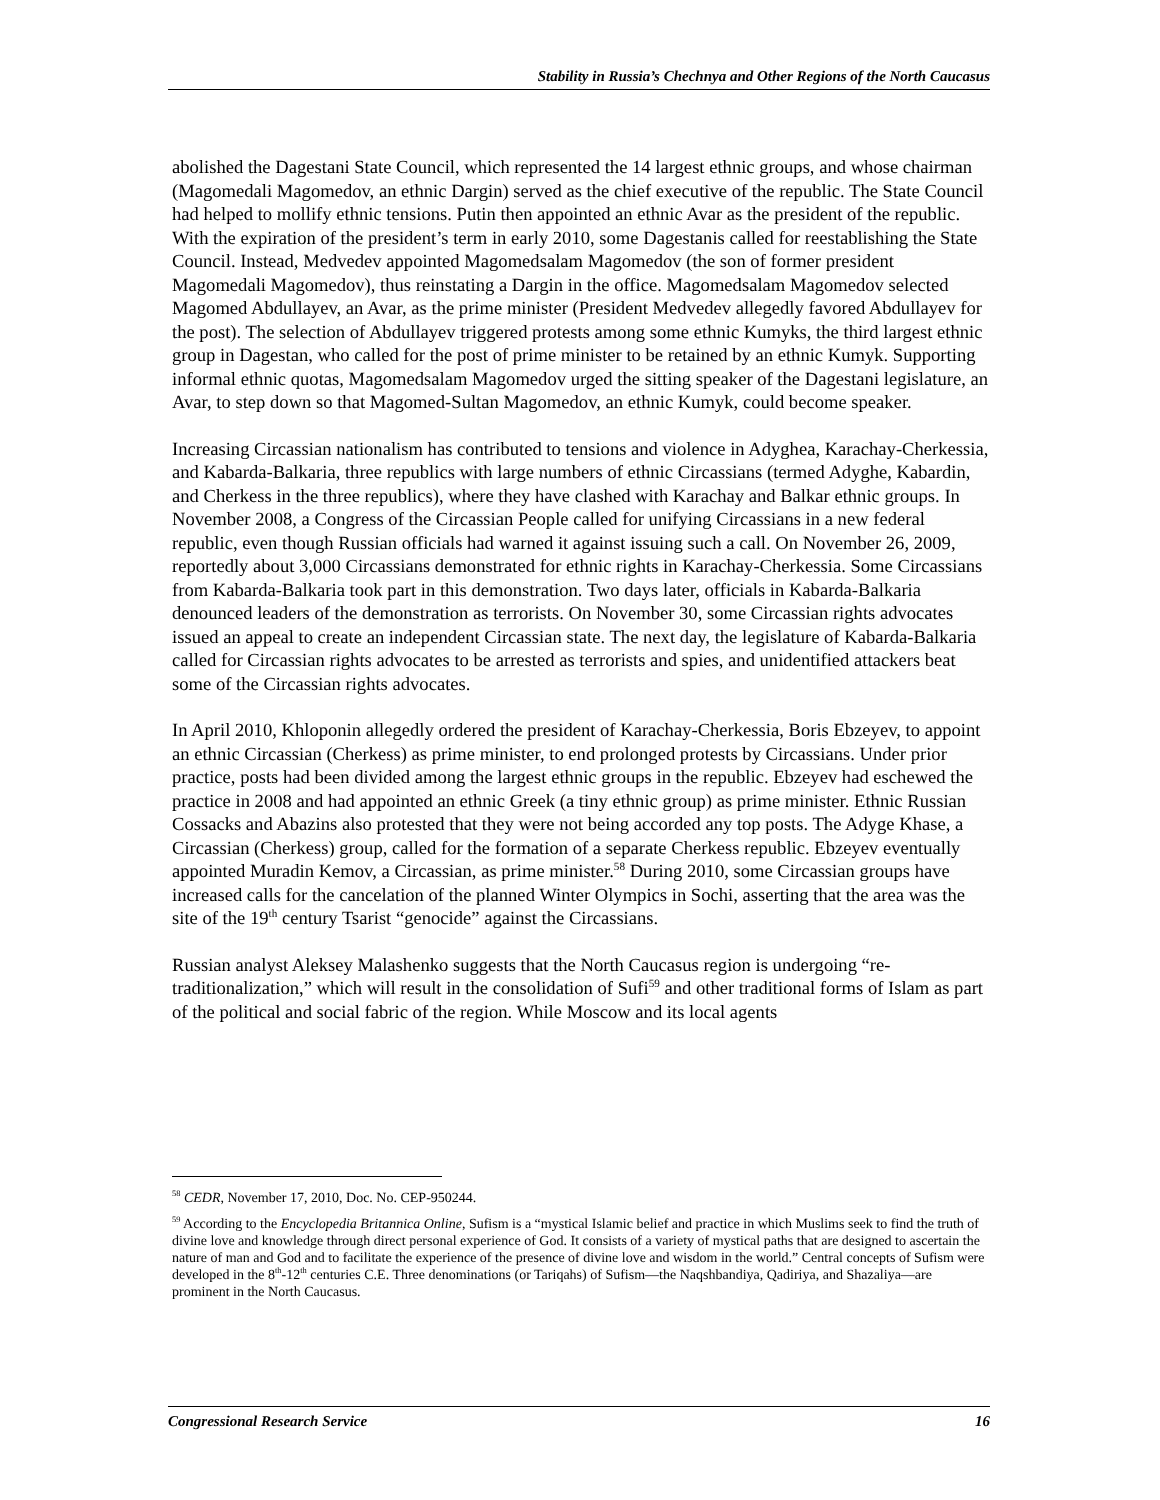Stability in Russia’s Chechnya and Other Regions of the North Caucasus
abolished the Dagestani State Council, which represented the 14 largest ethnic groups, and whose chairman (Magomedali Magomedov, an ethnic Dargin) served as the chief executive of the republic. The State Council had helped to mollify ethnic tensions. Putin then appointed an ethnic Avar as the president of the republic. With the expiration of the president’s term in early 2010, some Dagestanis called for reestablishing the State Council. Instead, Medvedev appointed Magomedsalam Magomedov (the son of former president Magomedali Magomedov), thus reinstating a Dargin in the office. Magomedsalam Magomedov selected Magomed Abdullayev, an Avar, as the prime minister (President Medvedev allegedly favored Abdullayev for the post). The selection of Abdullayev triggered protests among some ethnic Kumyks, the third largest ethnic group in Dagestan, who called for the post of prime minister to be retained by an ethnic Kumyk. Supporting informal ethnic quotas, Magomedsalam Magomedov urged the sitting speaker of the Dagestani legislature, an Avar, to step down so that Magomed-Sultan Magomedov, an ethnic Kumyk, could become speaker.
Increasing Circassian nationalism has contributed to tensions and violence in Adyghea, Karachay-Cherkessia, and Kabarda-Balkaria, three republics with large numbers of ethnic Circassians (termed Adyghe, Kabardin, and Cherkess in the three republics), where they have clashed with Karachay and Balkar ethnic groups. In November 2008, a Congress of the Circassian People called for unifying Circassians in a new federal republic, even though Russian officials had warned it against issuing such a call. On November 26, 2009, reportedly about 3,000 Circassians demonstrated for ethnic rights in Karachay-Cherkessia. Some Circassians from Kabarda-Balkaria took part in this demonstration. Two days later, officials in Kabarda-Balkaria denounced leaders of the demonstration as terrorists. On November 30, some Circassian rights advocates issued an appeal to create an independent Circassian state. The next day, the legislature of Kabarda-Balkaria called for Circassian rights advocates to be arrested as terrorists and spies, and unidentified attackers beat some of the Circassian rights advocates.
In April 2010, Khloponin allegedly ordered the president of Karachay-Cherkessia, Boris Ebzeyev, to appoint an ethnic Circassian (Cherkess) as prime minister, to end prolonged protests by Circassians. Under prior practice, posts had been divided among the largest ethnic groups in the republic. Ebzeyev had eschewed the practice in 2008 and had appointed an ethnic Greek (a tiny ethnic group) as prime minister. Ethnic Russian Cossacks and Abazins also protested that they were not being accorded any top posts. The Adyge Khase, a Circassian (Cherkess) group, called for the formation of a separate Cherkess republic. Ebzeyev eventually appointed Muradin Kemov, a Circassian, as prime minister.<sup>58</sup> During 2010, some Circassian groups have increased calls for the cancelation of the planned Winter Olympics in Sochi, asserting that the area was the site of the 19<sup>th</sup> century Tsarist “genocide” against the Circassians.
Russian analyst Aleksey Malashenko suggests that the North Caucasus region is undergoing “re-traditionalization,” which will result in the consolidation of Sufi<sup>59</sup> and other traditional forms of Islam as part of the political and social fabric of the region. While Moscow and its local agents
<sup>58</sup> CEDR, November 17, 2010, Doc. No. CEP-950244.
<sup>59</sup> According to the Encyclopedia Britannica Online, Sufism is a “mystical Islamic belief and practice in which Muslims seek to find the truth of divine love and knowledge through direct personal experience of God. It consists of a variety of mystical paths that are designed to ascertain the nature of man and God and to facilitate the experience of the presence of divine love and wisdom in the world.” Central concepts of Sufism were developed in the 8<sup>th</sup>-12<sup>th</sup> centuries C.E. Three denominations (or Tariqahs) of Sufism—the Naqshbandiya, Qadiriya, and Shazaliya—are prominent in the North Caucasus.
Congressional Research Service 16